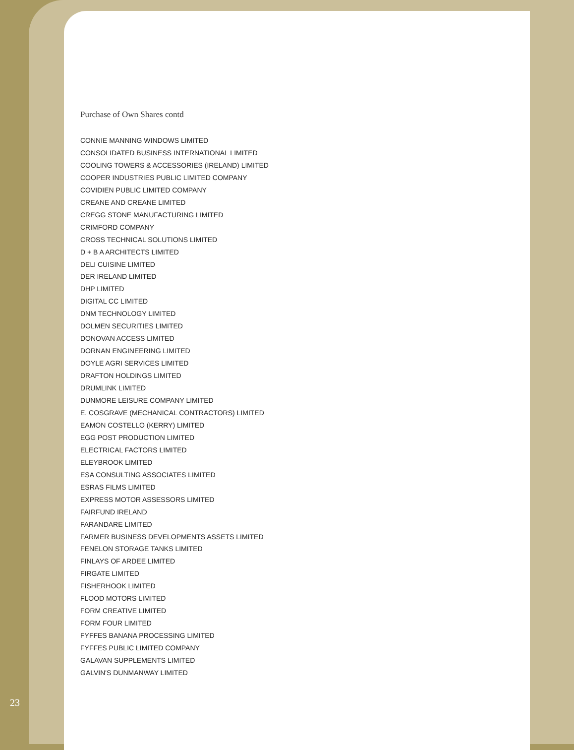Purchase of Own Shares contd
CONNIE MANNING WINDOWS LIMITED
CONSOLIDATED BUSINESS INTERNATIONAL LIMITED
COOLING TOWERS & ACCESSORIES (IRELAND) LIMITED
COOPER INDUSTRIES PUBLIC LIMITED COMPANY
COVIDIEN PUBLIC LIMITED COMPANY
CREANE AND CREANE LIMITED
CREGG STONE MANUFACTURING LIMITED
CRIMFORD COMPANY
CROSS TECHNICAL SOLUTIONS LIMITED
D + B A ARCHITECTS LIMITED
DELI CUISINE LIMITED
DER IRELAND LIMITED
DHP LIMITED
DIGITAL CC LIMITED
DNM TECHNOLOGY LIMITED
DOLMEN SECURITIES LIMITED
DONOVAN ACCESS LIMITED
DORNAN ENGINEERING LIMITED
DOYLE AGRI SERVICES LIMITED
DRAFTON HOLDINGS LIMITED
DRUMLINK LIMITED
DUNMORE LEISURE COMPANY LIMITED
E. COSGRAVE (MECHANICAL CONTRACTORS) LIMITED
EAMON COSTELLO (KERRY) LIMITED
EGG POST PRODUCTION LIMITED
ELECTRICAL FACTORS LIMITED
ELEYBROOK LIMITED
ESA CONSULTING ASSOCIATES LIMITED
ESRAS FILMS LIMITED
EXPRESS MOTOR ASSESSORS LIMITED
FAIRFUND IRELAND
FARANDARE LIMITED
FARMER BUSINESS DEVELOPMENTS ASSETS LIMITED
FENELON STORAGE TANKS LIMITED
FINLAYS OF ARDEE LIMITED
FIRGATE LIMITED
FISHERHOOK LIMITED
FLOOD MOTORS LIMITED
FORM CREATIVE LIMITED
FORM FOUR LIMITED
FYFFES BANANA PROCESSING LIMITED
FYFFES PUBLIC LIMITED COMPANY
GALAVAN SUPPLEMENTS LIMITED
GALVIN'S DUNMANWAY LIMITED
23